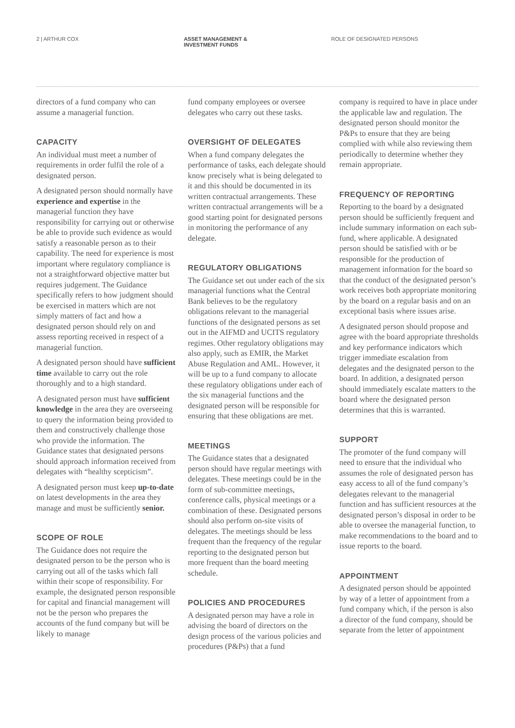2 | ARTHUR COX ASSET MANAGEMENT &
INVESTMENT FUNDS
ROLE OF DESIGNATED PERSONS
directors of a fund company who can assume a managerial function.
CAPACITY
An individual must meet a number of requirements in order fulfil the role of a designated person.
A designated person should normally have experience and expertise in the managerial function they have responsibility for carrying out or otherwise be able to provide such evidence as would satisfy a reasonable person as to their capability. The need for experience is most important where regulatory compliance is not a straightforward objective matter but requires judgement. The Guidance specifically refers to how judgment should be exercised in matters which are not simply matters of fact and how a designated person should rely on and assess reporting received in respect of a managerial function.
A designated person should have sufficient time available to carry out the role thoroughly and to a high standard.
A designated person must have sufficient knowledge in the area they are overseeing to query the information being provided to them and constructively challenge those who provide the information. The Guidance states that designated persons should approach information received from delegates with “healthy scepticism”.
A designated person must keep up-to-date on latest developments in the area they manage and must be sufficiently senior.
SCOPE OF ROLE
The Guidance does not require the designated person to be the person who is carrying out all of the tasks which fall within their scope of responsibility. For example, the designated person responsible for capital and financial management will not be the person who prepares the accounts of the fund company but will be likely to manage
fund company employees or oversee delegates who carry out these tasks.
OVERSIGHT OF DELEGATES
When a fund company delegates the performance of tasks, each delegate should know precisely what is being delegated to it and this should be documented in its written contractual arrangements. These written contractual arrangements will be a good starting point for designated persons in monitoring the performance of any delegate.
REGULATORY OBLIGATIONS
The Guidance set out under each of the six managerial functions what the Central Bank believes to be the regulatory obligations relevant to the managerial functions of the designated persons as set out in the AIFMD and UCITS regulatory regimes. Other regulatory obligations may also apply, such as EMIR, the Market Abuse Regulation and AML. However, it will be up to a fund company to allocate these regulatory obligations under each of the six managerial functions and the designated person will be responsible for ensuring that these obligations are met.
MEETINGS
The Guidance states that a designated person should have regular meetings with delegates. These meetings could be in the form of sub-committee meetings, conference calls, physical meetings or a combination of these. Designated persons should also perform on-site visits of delegates. The meetings should be less frequent than the frequency of the regular reporting to the designated person but more frequent than the board meeting schedule.
POLICIES AND PROCEDURES
A designated person may have a role in advising the board of directors on the design process of the various policies and procedures (P&Ps) that a fund
company is required to have in place under the applicable law and regulation. The designated person should monitor the P&Ps to ensure that they are being complied with while also reviewing them periodically to determine whether they remain appropriate.
FREQUENCY OF REPORTING
Reporting to the board by a designated person should be sufficiently frequent and include summary information on each sub-fund, where applicable. A designated person should be satisfied with or be responsible for the production of management information for the board so that the conduct of the designated person’s work receives both appropriate monitoring by the board on a regular basis and on an exceptional basis where issues arise.
A designated person should propose and agree with the board appropriate thresholds and key performance indicators which trigger immediate escalation from delegates and the designated person to the board. In addition, a designated person should immediately escalate matters to the board where the designated person determines that this is warranted.
SUPPORT
The promoter of the fund company will need to ensure that the individual who assumes the role of designated person has easy access to all of the fund company’s delegates relevant to the managerial function and has sufficient resources at the designated person’s disposal in order to be able to oversee the managerial function, to make recommendations to the board and to issue reports to the board.
APPOINTMENT
A designated person should be appointed by way of a letter of appointment from a fund company which, if the person is also a director of the fund company, should be separate from the letter of appointment